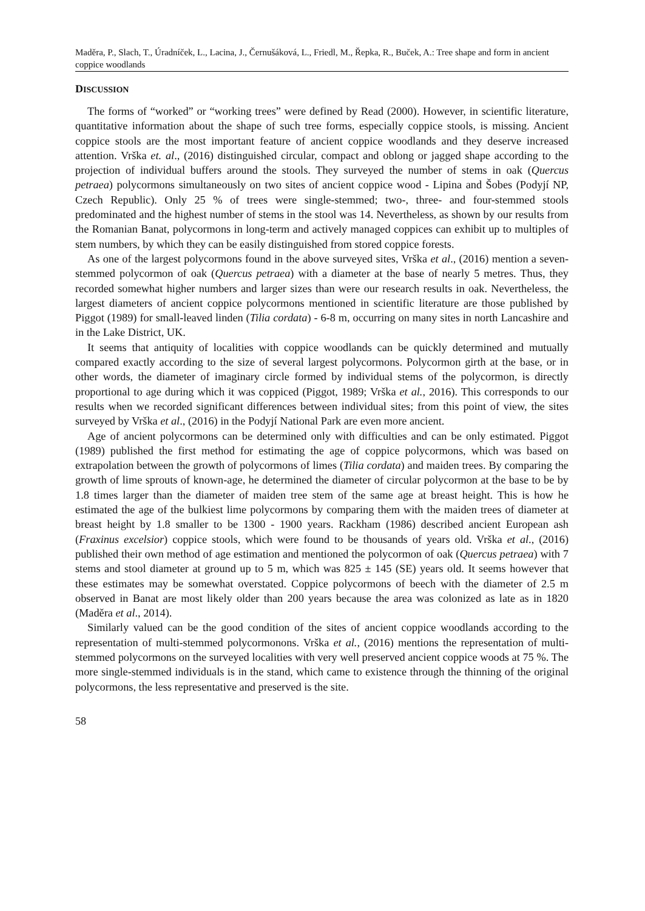Maděra, P., Slach, T., Úradníček, L., Lacina, J., Černušáková, L., Friedl, M., Řepka, R., Buček, A.: Tree shape and form in ancient coppice woodlands
DISCUSSION
The forms of “worked” or “working trees” were defined by Read (2000). However, in scientific literature, quantitative information about the shape of such tree forms, especially coppice stools, is missing. Ancient coppice stools are the most important feature of ancient coppice woodlands and they deserve increased attention. Vrška et. al., (2016) distinguished circular, compact and oblong or jagged shape according to the projection of individual buffers around the stools. They surveyed the number of stems in oak (Quercus petraea) polycormons simultaneously on two sites of ancient coppice wood - Lipina and Šobes (Podyjí NP, Czech Republic). Only 25 % of trees were single-stemmed; two-, three- and four-stemmed stools predominated and the highest number of stems in the stool was 14. Nevertheless, as shown by our results from the Romanian Banat, polycormons in long-term and actively managed coppices can exhibit up to multiples of stem numbers, by which they can be easily distinguished from stored coppice forests.
As one of the largest polycormons found in the above surveyed sites, Vrška et al., (2016) mention a seven-stemmed polycormon of oak (Quercus petraea) with a diameter at the base of nearly 5 metres. Thus, they recorded somewhat higher numbers and larger sizes than were our research results in oak. Nevertheless, the largest diameters of ancient coppice polycormons mentioned in scientific literature are those published by Piggot (1989) for small-leaved linden (Tilia cordata) - 6-8 m, occurring on many sites in north Lancashire and in the Lake District, UK.
It seems that antiquity of localities with coppice woodlands can be quickly determined and mutually compared exactly according to the size of several largest polycormons. Polycormon girth at the base, or in other words, the diameter of imaginary circle formed by individual stems of the polycormon, is directly proportional to age during which it was coppiced (Piggot, 1989; Vrška et al., 2016). This corresponds to our results when we recorded significant differences between individual sites; from this point of view, the sites surveyed by Vrška et al., (2016) in the Podyjí National Park are even more ancient.
Age of ancient polycormons can be determined only with difficulties and can be only estimated. Piggot (1989) published the first method for estimating the age of coppice polycormons, which was based on extrapolation between the growth of polycormons of limes (Tilia cordata) and maiden trees. By comparing the growth of lime sprouts of known-age, he determined the diameter of circular polycormon at the base to be by 1.8 times larger than the diameter of maiden tree stem of the same age at breast height. This is how he estimated the age of the bulkiest lime polycormons by comparing them with the maiden trees of diameter at breast height by 1.8 smaller to be 1300 - 1900 years. Rackham (1986) described ancient European ash (Fraxinus excelsior) coppice stools, which were found to be thousands of years old. Vrška et al., (2016) published their own method of age estimation and mentioned the polycormon of oak (Quercus petraea) with 7 stems and stool diameter at ground up to 5 m, which was 825 ± 145 (SE) years old. It seems however that these estimates may be somewhat overstated. Coppice polycormons of beech with the diameter of 2.5 m observed in Banat are most likely older than 200 years because the area was colonized as late as in 1820 (Maděra et al., 2014).
Similarly valued can be the good condition of the sites of ancient coppice woodlands according to the representation of multi-stemmed polycormonons. Vrška et al., (2016) mentions the representation of multi-stemmed polycormons on the surveyed localities with very well preserved ancient coppice woods at 75 %. The more single-stemmed individuals is in the stand, which came to existence through the thinning of the original polycormons, the less representative and preserved is the site.
58